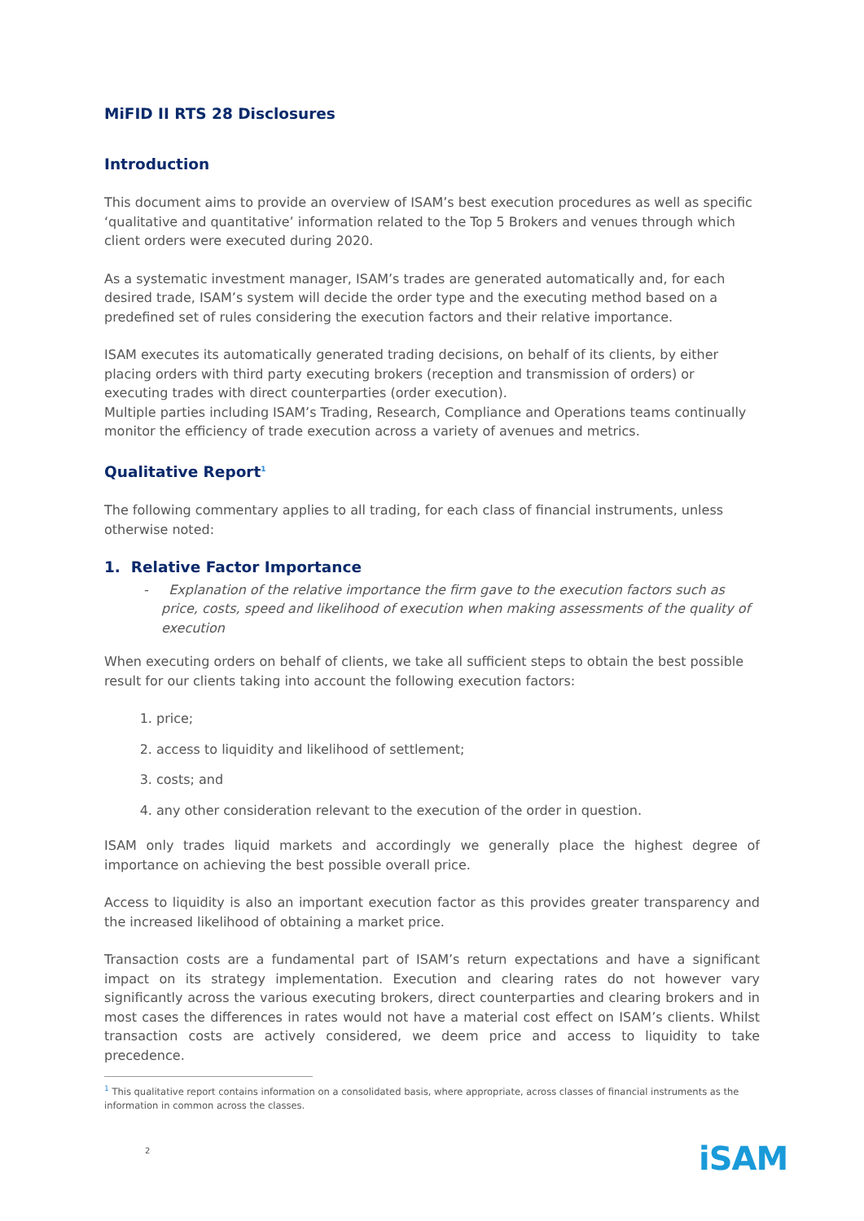MiFID II RTS 28 Disclosures
Introduction
This document aims to provide an overview of ISAM’s best execution procedures as well as specific ‘qualitative and quantitative’ information related to the Top 5 Brokers and venues through which client orders were executed during 2020.
As a systematic investment manager, ISAM’s trades are generated automatically and, for each desired trade, ISAM’s system will decide the order type and the executing method based on a predefined set of rules considering the execution factors and their relative importance.
ISAM executes its automatically generated trading decisions, on behalf of its clients, by either placing orders with third party executing brokers (reception and transmission of orders) or executing trades with direct counterparties (order execution).
Multiple parties including ISAM’s Trading, Research, Compliance and Operations teams continually monitor the efficiency of trade execution across a variety of avenues and metrics.
Qualitative Report<sup>1</sup>
The following commentary applies to all trading, for each class of financial instruments, unless otherwise noted:
1. Relative Factor Importance
- Explanation of the relative importance the firm gave to the execution factors such as price, costs, speed and likelihood of execution when making assessments of the quality of execution
When executing orders on behalf of clients, we take all sufficient steps to obtain the best possible result for our clients taking into account the following execution factors:
1. price;
2. access to liquidity and likelihood of settlement;
3. costs; and
4. any other consideration relevant to the execution of the order in question.
ISAM only trades liquid markets and accordingly we generally place the highest degree of importance on achieving the best possible overall price.
Access to liquidity is also an important execution factor as this provides greater transparency and the increased likelihood of obtaining a market price.
Transaction costs are a fundamental part of ISAM’s return expectations and have a significant impact on its strategy implementation. Execution and clearing rates do not however vary significantly across the various executing brokers, direct counterparties and clearing brokers and in most cases the differences in rates would not have a material cost effect on ISAM’s clients. Whilst transaction costs are actively considered, we deem price and access to liquidity to take precedence.
<sup>1</sup> This qualitative report contains information on a consolidated basis, where appropriate, across classes of financial instruments as the information in common across the classes.
2
iSAM